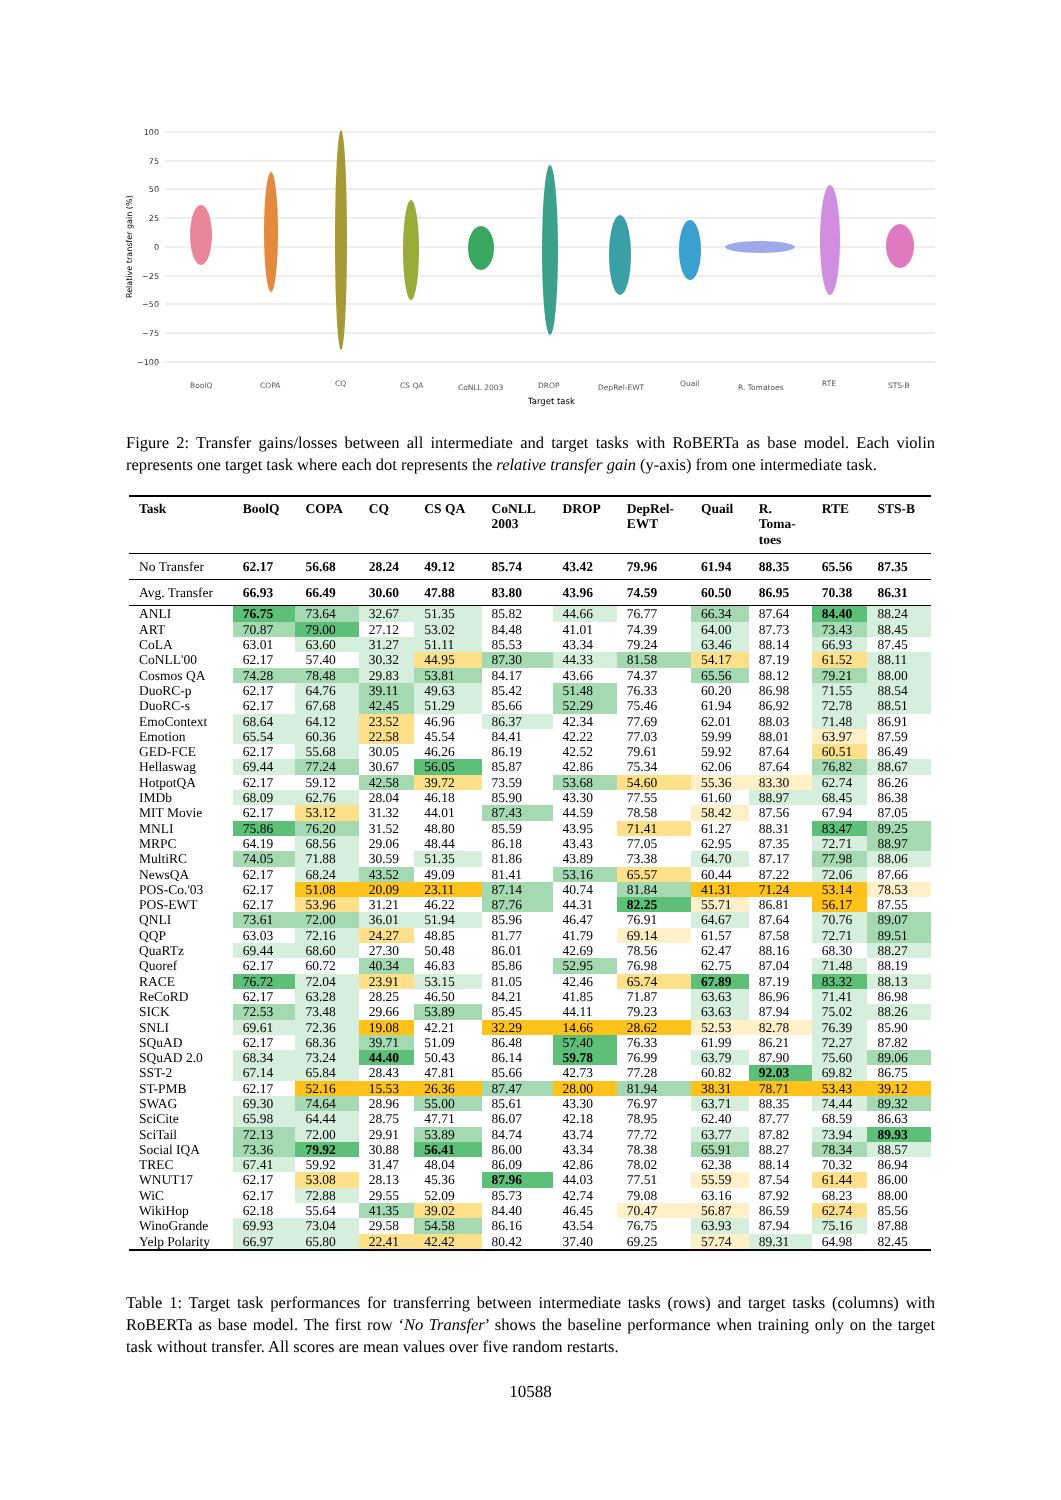100
75
50
25
0
−25
−50
−75
−100
Relative transfer gain (%)
BoolQ
COPA
CQ
CS QA
CoNLL 2003
DROP
DepRel-EWT
Quail
R. Tomatoes
RTE
STS-B
Target task
Figure 2: Transfer gains/losses between all intermediate and target tasks with RoBERTa as base model. Each violin represents one target task where each dot represents the relative transfer gain (y-axis) from one intermediate task.
| Task | BoolQ | COPA | CQ | CS QA | CoNLL 2003 | DROP | DepRel- EWT | Quail | R. Toma- toes | RTE | STS-B |
| --- | --- | --- | --- | --- | --- | --- | --- | --- | --- | --- | --- |
| No Transfer | 62.17 | 56.68 | 28.24 | 49.12 | 85.74 | 43.42 | 79.96 | 61.94 | 88.35 | 65.56 | 87.35 |
| Avg. Transfer | 66.93 | 66.49 | 30.60 | 47.88 | 83.80 | 43.96 | 74.59 | 60.50 | 86.95 | 70.38 | 86.31 |
| ANLI | 76.75 | 73.64 | 32.67 | 51.35 | 85.82 | 44.66 | 76.77 | 66.34 | 87.64 | 84.40 | 88.24 |
| ART | 70.87 | 79.00 | 27.12 | 53.02 | 84.48 | 41.01 | 74.39 | 64.00 | 87.73 | 73.43 | 88.45 |
| CoLA | 63.01 | 63.60 | 31.27 | 51.11 | 85.53 | 43.34 | 79.24 | 63.46 | 88.14 | 66.93 | 87.45 |
| CoNLL'00 | 62.17 | 57.40 | 30.32 | 44.95 | 87.30 | 44.33 | 81.58 | 54.17 | 87.19 | 61.52 | 88.11 |
| Cosmos QA | 74.28 | 78.48 | 29.83 | 53.81 | 84.17 | 43.66 | 74.37 | 65.56 | 88.12 | 79.21 | 88.00 |
| DuoRC-p | 62.17 | 64.76 | 39.11 | 49.63 | 85.42 | 51.48 | 76.33 | 60.20 | 86.98 | 71.55 | 88.54 |
| DuoRC-s | 62.17 | 67.68 | 42.45 | 51.29 | 85.66 | 52.29 | 75.46 | 61.94 | 86.92 | 72.78 | 88.51 |
| EmoContext | 68.64 | 64.12 | 23.52 | 46.96 | 86.37 | 42.34 | 77.69 | 62.01 | 88.03 | 71.48 | 86.91 |
| Emotion | 65.54 | 60.36 | 22.58 | 45.54 | 84.41 | 42.22 | 77.03 | 59.99 | 88.01 | 63.97 | 87.59 |
| GED-FCE | 62.17 | 55.68 | 30.05 | 46.26 | 86.19 | 42.52 | 79.61 | 59.92 | 87.64 | 60.51 | 86.49 |
| Hellaswag | 69.44 | 77.24 | 30.67 | 56.05 | 85.87 | 42.86 | 75.34 | 62.06 | 87.64 | 76.82 | 88.67 |
| HotpotQA | 62.17 | 59.12 | 42.58 | 39.72 | 73.59 | 53.68 | 54.60 | 55.36 | 83.30 | 62.74 | 86.26 |
| IMDb | 68.09 | 62.76 | 28.04 | 46.18 | 85.90 | 43.30 | 77.55 | 61.60 | 88.97 | 68.45 | 86.38 |
| MIT Movie | 62.17 | 53.12 | 31.32 | 44.01 | 87.43 | 44.59 | 78.58 | 58.42 | 87.56 | 67.94 | 87.05 |
| MNLI | 75.86 | 76.20 | 31.52 | 48.80 | 85.59 | 43.95 | 71.41 | 61.27 | 88.31 | 83.47 | 89.25 |
| MRPC | 64.19 | 68.56 | 29.06 | 48.44 | 86.18 | 43.43 | 77.05 | 62.95 | 87.35 | 72.71 | 88.97 |
| MultiRC | 74.05 | 71.88 | 30.59 | 51.35 | 81.86 | 43.89 | 73.38 | 64.70 | 87.17 | 77.98 | 88.06 |
| NewsQA | 62.17 | 68.24 | 43.52 | 49.09 | 81.41 | 53.16 | 65.57 | 60.44 | 87.22 | 72.06 | 87.66 |
| POS-Co.'03 | 62.17 | 51.08 | 20.09 | 23.11 | 87.14 | 40.74 | 81.84 | 41.31 | 71.24 | 53.14 | 78.53 |
| POS-EWT | 62.17 | 53.96 | 31.21 | 46.22 | 87.76 | 44.31 | 82.25 | 55.71 | 86.81 | 56.17 | 87.55 |
| QNLI | 73.61 | 72.00 | 36.01 | 51.94 | 85.96 | 46.47 | 76.91 | 64.67 | 87.64 | 70.76 | 89.07 |
| QQP | 63.03 | 72.16 | 24.27 | 48.85 | 81.77 | 41.79 | 69.14 | 61.57 | 87.58 | 72.71 | 89.51 |
| QuaRTz | 69.44 | 68.60 | 27.30 | 50.48 | 86.01 | 42.69 | 78.56 | 62.47 | 88.16 | 68.30 | 88.27 |
| Quoref | 62.17 | 60.72 | 40.34 | 46.83 | 85.86 | 52.95 | 76.98 | 62.75 | 87.04 | 71.48 | 88.19 |
| RACE | 76.72 | 72.04 | 23.91 | 53.15 | 81.05 | 42.46 | 65.74 | 67.89 | 87.19 | 83.32 | 88.13 |
| ReCoRD | 62.17 | 63.28 | 28.25 | 46.50 | 84.21 | 41.85 | 71.87 | 63.63 | 86.96 | 71.41 | 86.98 |
| SICK | 72.53 | 73.48 | 29.66 | 53.89 | 85.45 | 44.11 | 79.23 | 63.63 | 87.94 | 75.02 | 88.26 |
| SNLI | 69.61 | 72.36 | 19.08 | 42.21 | 32.29 | 14.66 | 28.62 | 52.53 | 82.78 | 76.39 | 85.90 |
| SQuAD | 62.17 | 68.36 | 39.71 | 51.09 | 86.48 | 57.40 | 76.33 | 61.99 | 86.21 | 72.27 | 87.82 |
| SQuAD 2.0 | 68.34 | 73.24 | 44.40 | 50.43 | 86.14 | 59.78 | 76.99 | 63.79 | 87.90 | 75.60 | 89.06 |
| SST-2 | 67.14 | 65.84 | 28.43 | 47.81 | 85.66 | 42.73 | 77.28 | 60.82 | 92.03 | 69.82 | 86.75 |
| ST-PMB | 62.17 | 52.16 | 15.53 | 26.36 | 87.47 | 28.00 | 81.94 | 38.31 | 78.71 | 53.43 | 39.12 |
| SWAG | 69.30 | 74.64 | 28.96 | 55.00 | 85.61 | 43.30 | 76.97 | 63.71 | 88.35 | 74.44 | 89.32 |
| SciCite | 65.98 | 64.44 | 28.75 | 47.71 | 86.07 | 42.18 | 78.95 | 62.40 | 87.77 | 68.59 | 86.63 |
| SciTail | 72.13 | 72.00 | 29.91 | 53.89 | 84.74 | 43.74 | 77.72 | 63.77 | 87.82 | 73.94 | 89.93 |
| Social IQA | 73.36 | 79.92 | 30.88 | 56.41 | 86.00 | 43.34 | 78.38 | 65.91 | 88.27 | 78.34 | 88.57 |
| TREC | 67.41 | 59.92 | 31.47 | 48.04 | 86.09 | 42.86 | 78.02 | 62.38 | 88.14 | 70.32 | 86.94 |
| WNUT17 | 62.17 | 53.08 | 28.13 | 45.36 | 87.96 | 44.03 | 77.51 | 55.59 | 87.54 | 61.44 | 86.00 |
| WiC | 62.17 | 72.88 | 29.55 | 52.09 | 85.73 | 42.74 | 79.08 | 63.16 | 87.92 | 68.23 | 88.00 |
| WikiHop | 62.18 | 55.64 | 41.35 | 39.02 | 84.40 | 46.45 | 70.47 | 56.87 | 86.59 | 62.74 | 85.56 |
| WinoGrande | 69.93 | 73.04 | 29.58 | 54.58 | 86.16 | 43.54 | 76.75 | 63.93 | 87.94 | 75.16 | 87.88 |
| Yelp Polarity | 66.97 | 65.80 | 22.41 | 42.42 | 80.42 | 37.40 | 69.25 | 57.74 | 89.31 | 64.98 | 82.45 |
Table 1: Target task performances for transferring between intermediate tasks (rows) and target tasks (columns) with RoBERTa as base model. The first row ‘No Transfer’ shows the baseline performance when training only on the target task without transfer. All scores are mean values over five random restarts.
10588